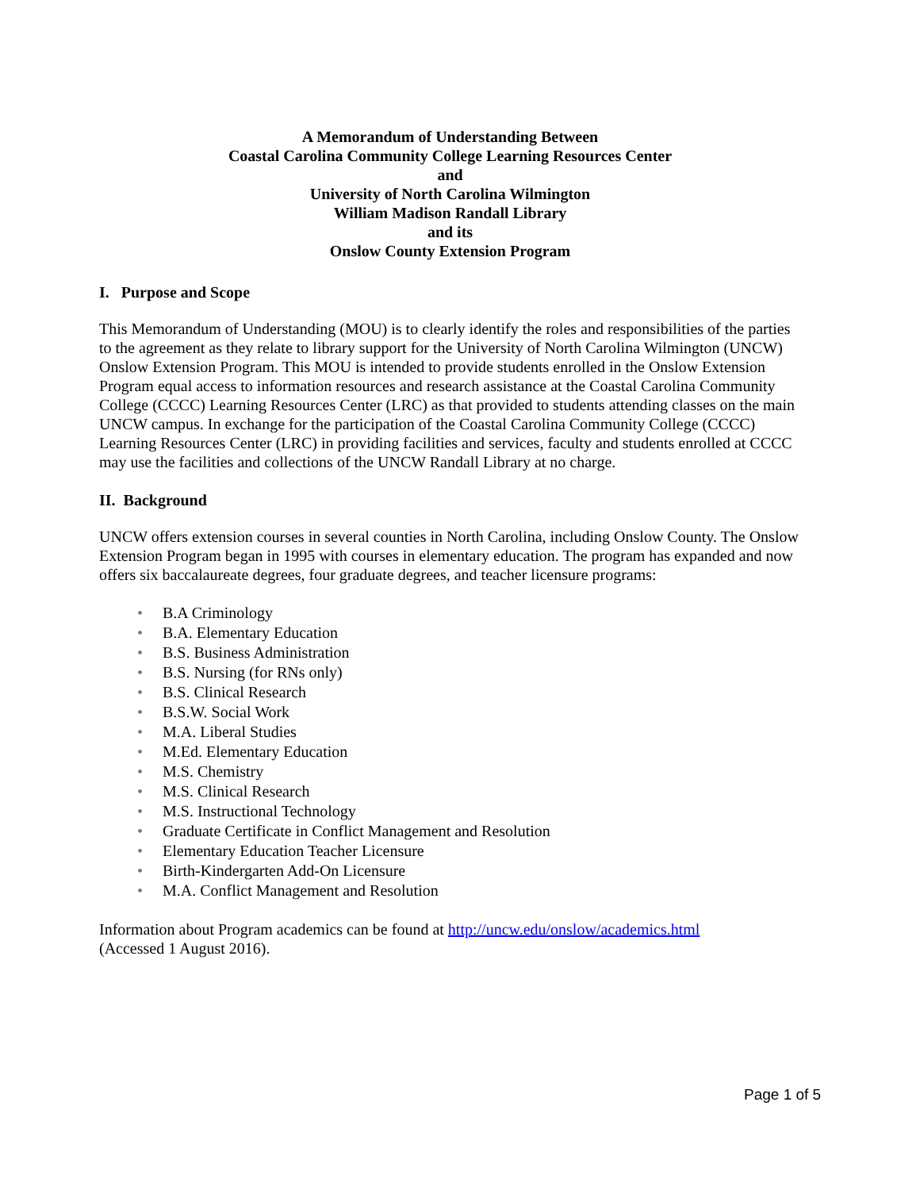A Memorandum of Understanding Between
Coastal Carolina Community College Learning Resources Center
and
University of North Carolina Wilmington
William Madison Randall Library
and its
Onslow County Extension Program
I. Purpose and Scope
This Memorandum of Understanding (MOU) is to clearly identify the roles and responsibilities of the parties to the agreement as they relate to library support for the University of North Carolina Wilmington (UNCW) Onslow Extension Program. This MOU is intended to provide students enrolled in the Onslow Extension Program equal access to information resources and research assistance at the Coastal Carolina Community College (CCCC) Learning Resources Center (LRC) as that provided to students attending classes on the main UNCW campus. In exchange for the participation of the Coastal Carolina Community College (CCCC) Learning Resources Center (LRC) in providing facilities and services, faculty and students enrolled at CCCC may use the facilities and collections of the UNCW Randall Library at no charge.
II. Background
UNCW offers extension courses in several counties in North Carolina, including Onslow County. The Onslow Extension Program began in 1995 with courses in elementary education. The program has expanded and now offers six baccalaureate degrees, four graduate degrees, and teacher licensure programs:
• B.A Criminology
• B.A. Elementary Education
• B.S. Business Administration
• B.S. Nursing (for RNs only)
• B.S. Clinical Research
• B.S.W. Social Work
• M.A. Liberal Studies
• M.Ed. Elementary Education
• M.S. Chemistry
• M.S. Clinical Research
• M.S. Instructional Technology
• Graduate Certificate in Conflict Management and Resolution
• Elementary Education Teacher Licensure
• Birth-Kindergarten Add-On Licensure
• M.A. Conflict Management and Resolution
Information about Program academics can be found at http://uncw.edu/onslow/academics.html
(Accessed 1 August 2016).
Page 1 of 5